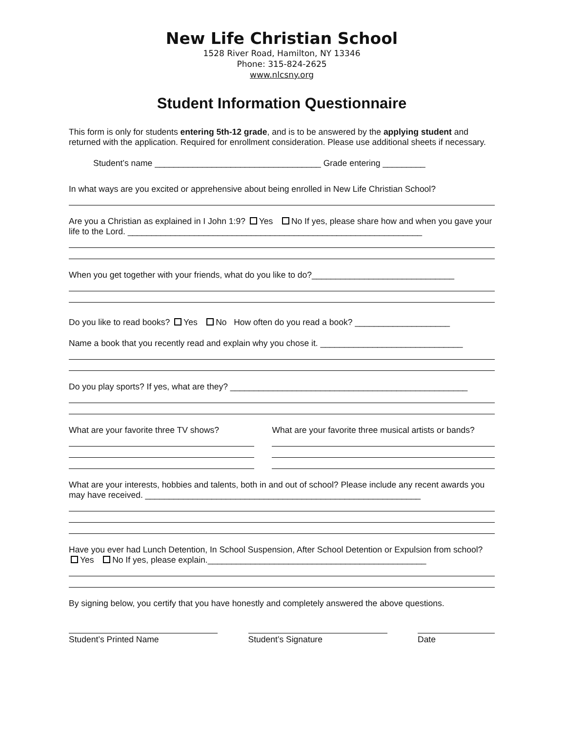New Life Christian School
1528 River Road, Hamilton, NY 13346
Phone: 315-824-2625
www.nlcsny.org
Student Information Questionnaire
This form is only for students entering 5th-12 grade, and is to be answered by the applying student and returned with the application. Required for enrollment consideration. Please use additional sheets if necessary.
Student’s name ___________________________________ Grade entering _________
In what ways are you excited or apprehensive about being enrolled in New Life Christian School?
Are you a Christian as explained in I John 1:9? Yes No If yes, please share how and when you gave your life to the Lord. ______________________________________________________________
When you get together with your friends, what do you like to do?______________________________
Do you like to read books? Yes No How often do you read a book? ____________________
Name a book that you recently read and explain why you chose it. ______________________________
Do you play sports? If yes, what are they? __________________________________________________
What are your favorite three TV shows?
What are your favorite three musical artists or bands?
What are your interests, hobbies and talents, both in and out of school? Please include any recent awards you may have received. __________________________________________________________
Have you ever had Lunch Detention, In School Suspension, After School Detention or Expulsion from school? Yes No If yes, please explain.______________________________________________
By signing below, you certify that you have honestly and completely answered the above questions.
Student’s Printed Name Student’s Signature Date